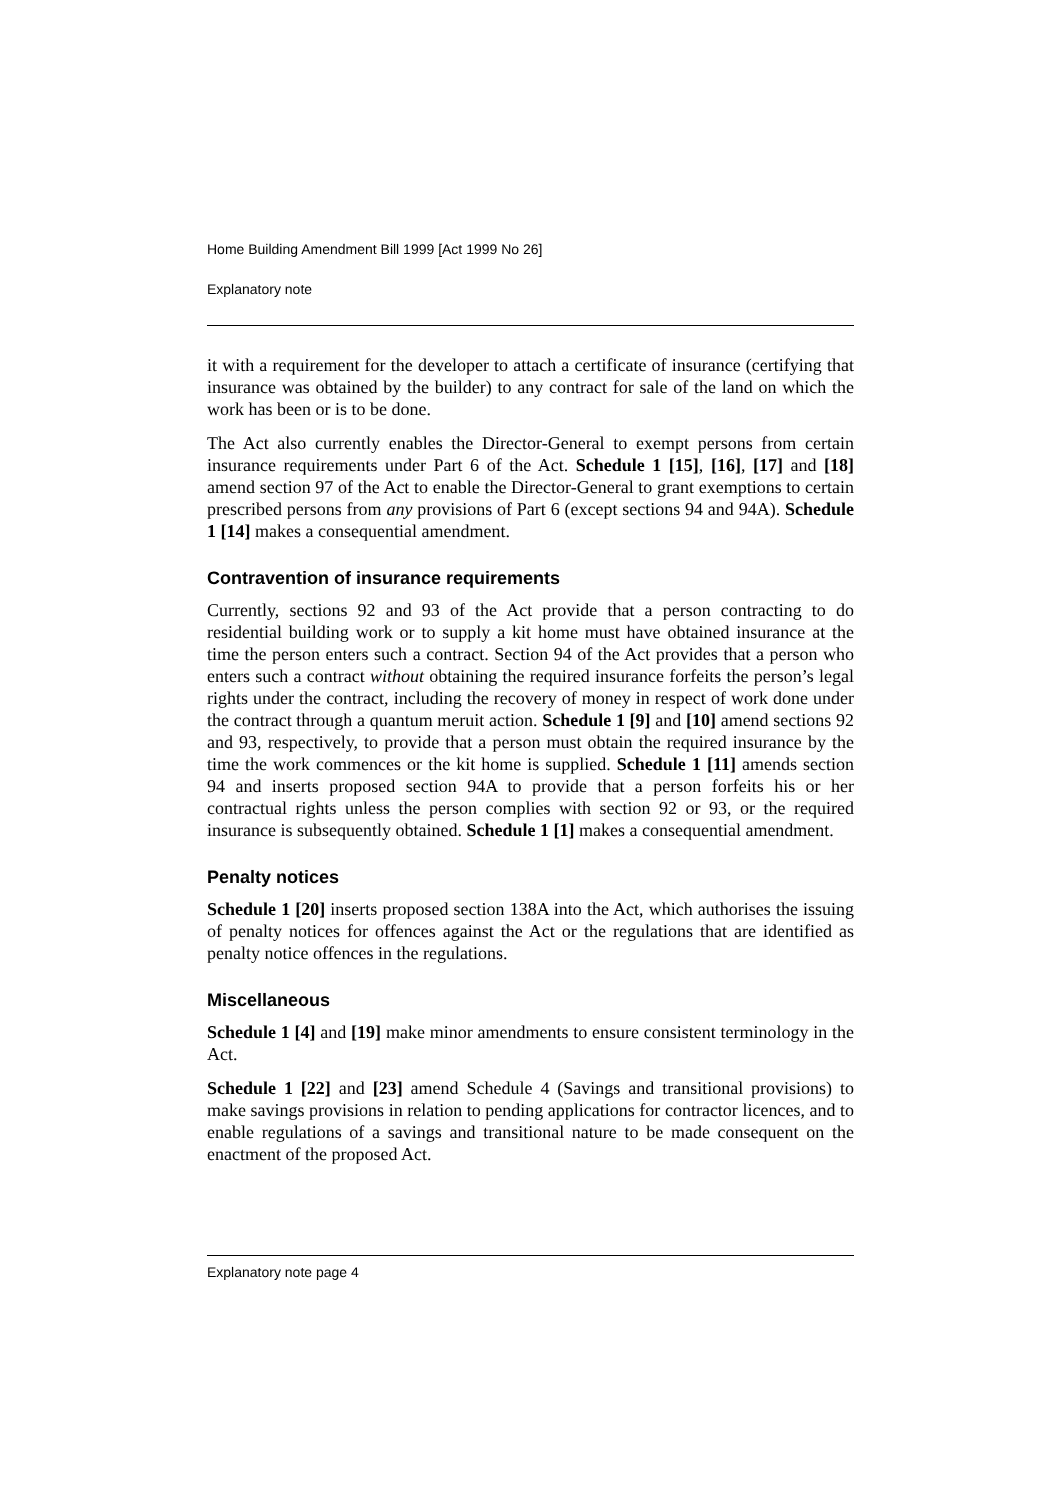Home Building Amendment Bill 1999 [Act 1999 No 26]
Explanatory note
it with a requirement for the developer to attach a certificate of insurance (certifying that insurance was obtained by the builder) to any contract for sale of the land on which the work has been or is to be done.
The Act also currently enables the Director-General to exempt persons from certain insurance requirements under Part 6 of the Act. Schedule 1 [15], [16], [17] and [18] amend section 97 of the Act to enable the Director-General to grant exemptions to certain prescribed persons from any provisions of Part 6 (except sections 94 and 94A). Schedule 1 [14] makes a consequential amendment.
Contravention of insurance requirements
Currently, sections 92 and 93 of the Act provide that a person contracting to do residential building work or to supply a kit home must have obtained insurance at the time the person enters such a contract. Section 94 of the Act provides that a person who enters such a contract without obtaining the required insurance forfeits the person’s legal rights under the contract, including the recovery of money in respect of work done under the contract through a quantum meruit action. Schedule 1 [9] and [10] amend sections 92 and 93, respectively, to provide that a person must obtain the required insurance by the time the work commences or the kit home is supplied. Schedule 1 [11] amends section 94 and inserts proposed section 94A to provide that a person forfeits his or her contractual rights unless the person complies with section 92 or 93, or the required insurance is subsequently obtained. Schedule 1 [1] makes a consequential amendment.
Penalty notices
Schedule 1 [20] inserts proposed section 138A into the Act, which authorises the issuing of penalty notices for offences against the Act or the regulations that are identified as penalty notice offences in the regulations.
Miscellaneous
Schedule 1 [4] and [19] make minor amendments to ensure consistent terminology in the Act.
Schedule 1 [22] and [23] amend Schedule 4 (Savings and transitional provisions) to make savings provisions in relation to pending applications for contractor licences, and to enable regulations of a savings and transitional nature to be made consequent on the enactment of the proposed Act.
Explanatory note page 4